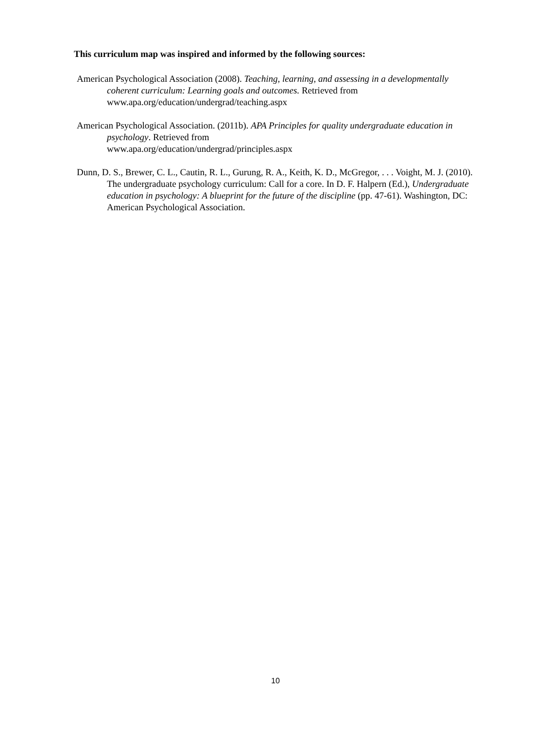This curriculum map was inspired and informed by the following sources:
American Psychological Association (2008). Teaching, learning, and assessing in a developmentally coherent curriculum: Learning goals and outcomes. Retrieved from www.apa.org/education/undergrad/teaching.aspx
American Psychological Association. (2011b). APA Principles for quality undergraduate education in psychology. Retrieved from
www.apa.org/education/undergrad/principles.aspx
Dunn, D. S., Brewer, C. L., Cautin, R. L., Gurung, R. A., Keith, K. D., McGregor, . . . Voight, M. J. (2010). The undergraduate psychology curriculum: Call for a core. In D. F. Halpern (Ed.), Undergraduate education in psychology: A blueprint for the future of the discipline (pp. 47-61). Washington, DC: American Psychological Association.
10